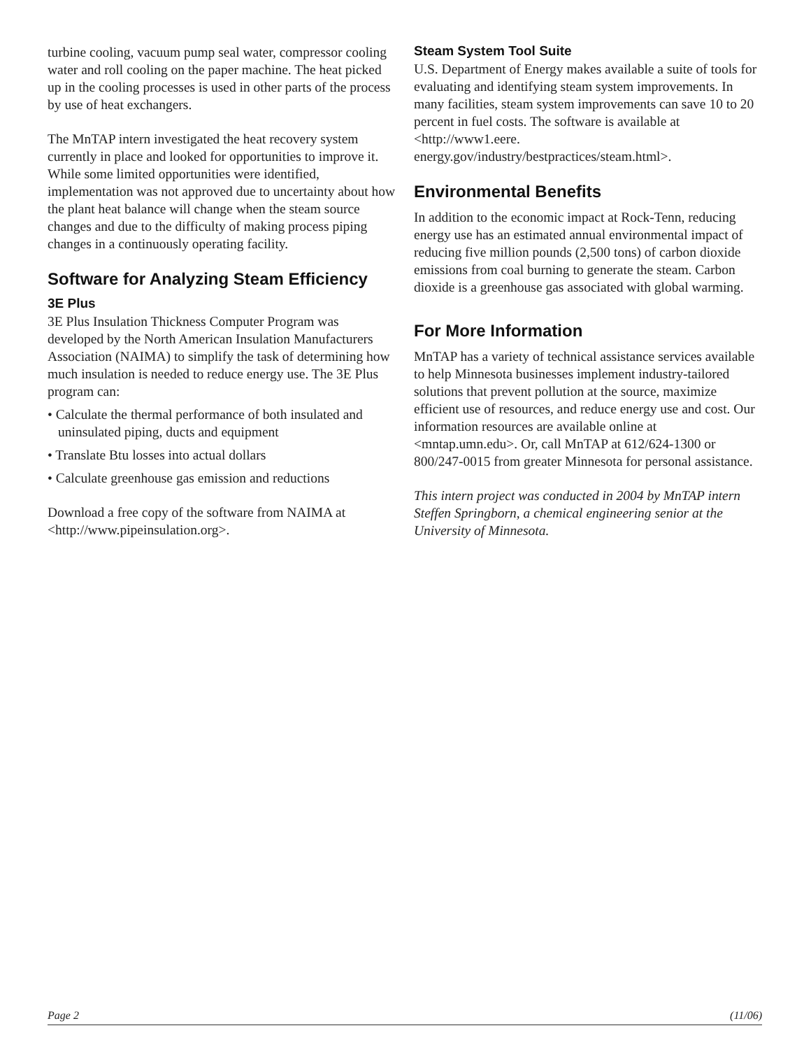turbine cooling, vacuum pump seal water, compressor cooling water and roll cooling on the paper machine. The heat picked up in the cooling processes is used in other parts of the process by use of heat exchangers.
The MnTAP intern investigated the heat recovery system currently in place and looked for opportunities to improve it. While some limited opportunities were identified, implementation was not approved due to uncertainty about how the plant heat balance will change when the steam source changes and due to the difficulty of making process piping changes in a continuously operating facility.
Software for Analyzing Steam Efficiency
3E Plus
3E Plus Insulation Thickness Computer Program was developed by the North American Insulation Manufacturers Association (NAIMA) to simplify the task of determining how much insulation is needed to reduce energy use. The 3E Plus program can:
• Calculate the thermal performance of both insulated and uninsulated piping, ducts and equipment
• Translate Btu losses into actual dollars
• Calculate greenhouse gas emission and reductions
Download a free copy of the software from NAIMA at <http://www.pipeinsulation.org>.
Steam System Tool Suite
U.S. Department of Energy makes available a suite of tools for evaluating and identifying steam system improvements. In many facilities, steam system improvements can save 10 to 20 percent in fuel costs. The software is available at <http://www1.eere. energy.gov/industry/bestpractices/steam.html>.
Environmental Benefits
In addition to the economic impact at Rock-Tenn, reducing energy use has an estimated annual environmental impact of reducing five million pounds (2,500 tons) of carbon dioxide emissions from coal burning to generate the steam. Carbon dioxide is a greenhouse gas associated with global warming.
For More Information
MnTAP has a variety of technical assistance services available to help Minnesota businesses implement industry-tailored solutions that prevent pollution at the source, maximize efficient use of resources, and reduce energy use and cost. Our information resources are available online at <mntap.umn.edu>. Or, call MnTAP at 612/624-1300 or 800/247-0015 from greater Minnesota for personal assistance.
This intern project was conducted in 2004 by MnTAP intern Steffen Springborn, a chemical engineering senior at the University of Minnesota.
Page 2 (11/06)